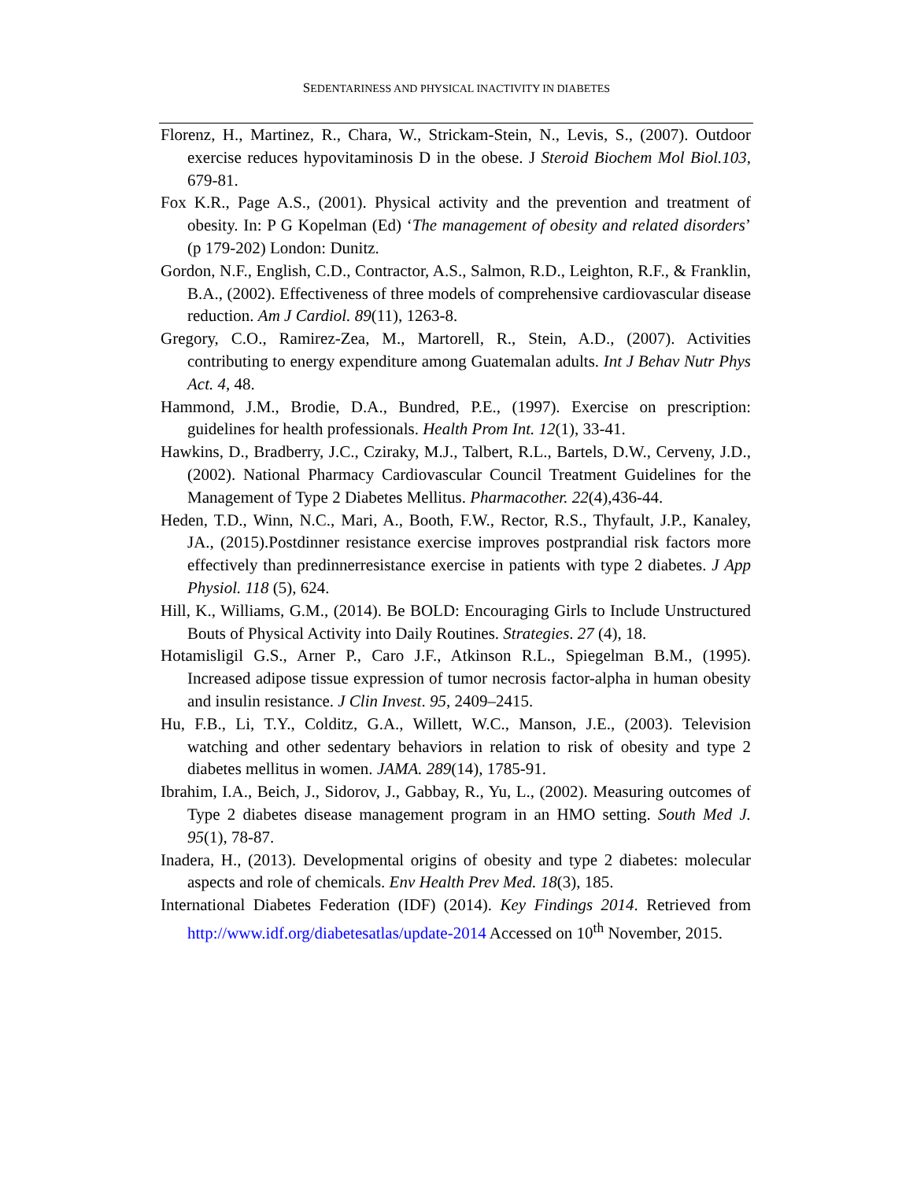SEDENTARINESS AND PHYSICAL INACTIVITY IN DIABETES
Florenz, H., Martinez, R., Chara, W., Strickam-Stein, N., Levis, S., (2007). Outdoor exercise reduces hypovitaminosis D in the obese. J Steroid Biochem Mol Biol.103, 679-81.
Fox K.R., Page A.S., (2001). Physical activity and the prevention and treatment of obesity. In: P G Kopelman (Ed) ‘The management of obesity and related disorders’ (p 179-202) London: Dunitz.
Gordon, N.F., English, C.D., Contractor, A.S., Salmon, R.D., Leighton, R.F., & Franklin, B.A., (2002). Effectiveness of three models of comprehensive cardiovascular disease reduction. Am J Cardiol. 89(11), 1263-8.
Gregory, C.O., Ramirez-Zea, M., Martorell, R., Stein, A.D., (2007). Activities contributing to energy expenditure among Guatemalan adults. Int J Behav Nutr Phys Act. 4, 48.
Hammond, J.M., Brodie, D.A., Bundred, P.E., (1997). Exercise on prescription: guidelines for health professionals. Health Prom Int. 12(1), 33-41.
Hawkins, D., Bradberry, J.C., Cziraky, M.J., Talbert, R.L., Bartels, D.W., Cerveny, J.D., (2002). National Pharmacy Cardiovascular Council Treatment Guidelines for the Management of Type 2 Diabetes Mellitus. Pharmacother. 22(4),436-44.
Heden, T.D., Winn, N.C., Mari, A., Booth, F.W., Rector, R.S., Thyfault, J.P., Kanaley, JA., (2015).Postdinner resistance exercise improves postprandial risk factors more effectively than predinnerresistance exercise in patients with type 2 diabetes. J App Physiol. 118 (5), 624.
Hill, K., Williams, G.M., (2014). Be BOLD: Encouraging Girls to Include Unstructured Bouts of Physical Activity into Daily Routines. Strategies. 27 (4), 18.
Hotamisligil G.S., Arner P., Caro J.F., Atkinson R.L., Spiegelman B.M., (1995). Increased adipose tissue expression of tumor necrosis factor-alpha in human obesity and insulin resistance. J Clin Invest. 95, 2409–2415.
Hu, F.B., Li, T.Y., Colditz, G.A., Willett, W.C., Manson, J.E., (2003). Television watching and other sedentary behaviors in relation to risk of obesity and type 2 diabetes mellitus in women. JAMA. 289(14), 1785-91.
Ibrahim, I.A., Beich, J., Sidorov, J., Gabbay, R., Yu, L., (2002). Measuring outcomes of Type 2 diabetes disease management program in an HMO setting. South Med J. 95(1), 78-87.
Inadera, H., (2013). Developmental origins of obesity and type 2 diabetes: molecular aspects and role of chemicals. Env Health Prev Med. 18(3), 185.
International Diabetes Federation (IDF) (2014). Key Findings 2014. Retrieved from http://www.idf.org/diabetesatlas/update-2014 Accessed on 10<sup>th</sup> November, 2015.